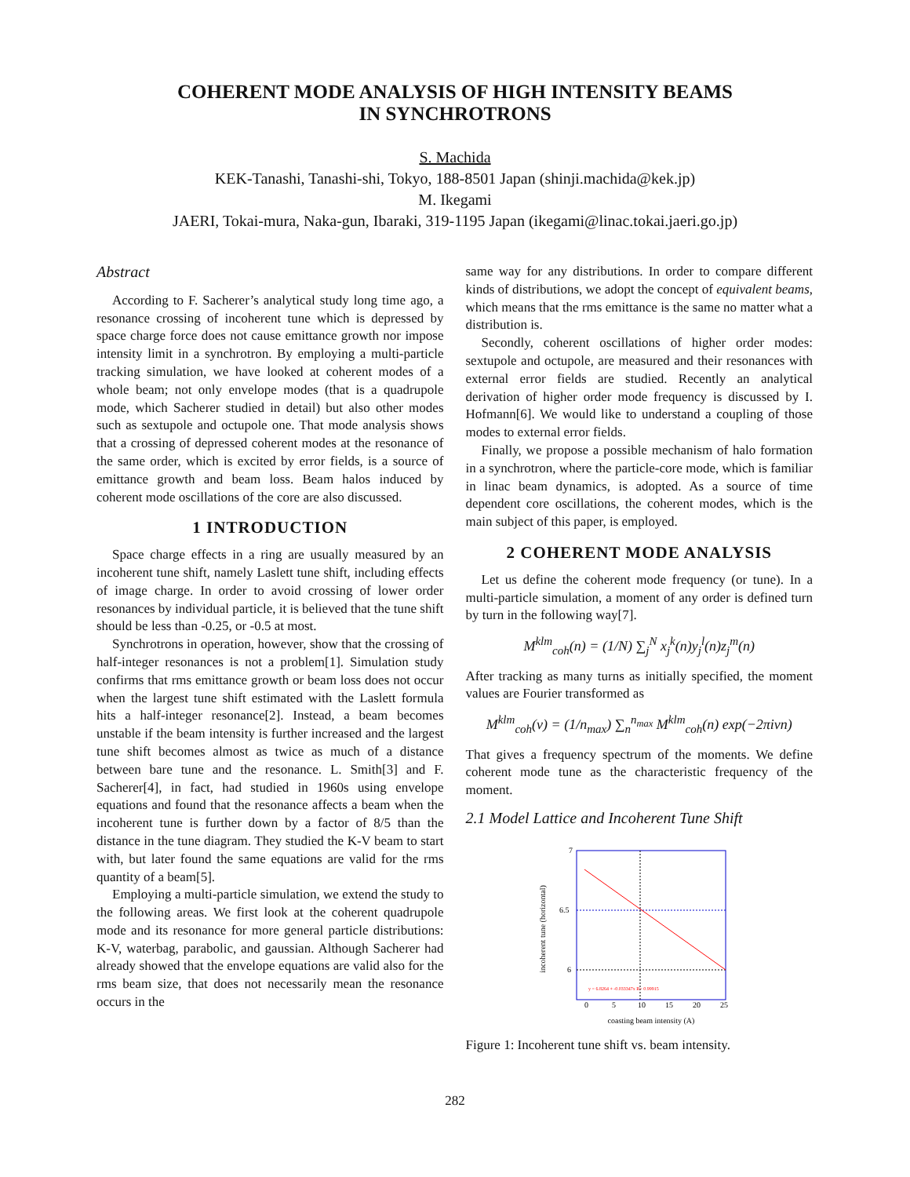COHERENT MODE ANALYSIS OF HIGH INTENSITY BEAMS
IN SYNCHROTRONS
S. Machida
KEK-Tanashi, Tanashi-shi, Tokyo, 188-8501 Japan (shinji.machida@kek.jp)
M. Ikegami
JAERI, Tokai-mura, Naka-gun, Ibaraki, 319-1195 Japan (ikegami@linac.tokai.jaeri.go.jp)
Abstract
According to F. Sacherer’s analytical study long time ago, a resonance crossing of incoherent tune which is depressed by space charge force does not cause emittance growth nor impose intensity limit in a synchrotron. By employing a multi-particle tracking simulation, we have looked at coherent modes of a whole beam; not only envelope modes (that is a quadrupole mode, which Sacherer studied in detail) but also other modes such as sextupole and octupole one. That mode analysis shows that a crossing of depressed coherent modes at the resonance of the same order, which is excited by error fields, is a source of emittance growth and beam loss. Beam halos induced by coherent mode oscillations of the core are also discussed.
1 INTRODUCTION
Space charge effects in a ring are usually measured by an incoherent tune shift, namely Laslett tune shift, including effects of image charge. In order to avoid crossing of lower order resonances by individual particle, it is believed that the tune shift should be less than -0.25, or -0.5 at most.
Synchrotrons in operation, however, show that the crossing of half-integer resonances is not a problem[1]. Simulation study confirms that rms emittance growth or beam loss does not occur when the largest tune shift estimated with the Laslett formula hits a half-integer resonance[2]. Instead, a beam becomes unstable if the beam intensity is further increased and the largest tune shift becomes almost as twice as much of a distance between bare tune and the resonance. L. Smith[3] and F. Sacherer[4], in fact, had studied in 1960s using envelope equations and found that the resonance affects a beam when the incoherent tune is further down by a factor of 8/5 than the distance in the tune diagram. They studied the K-V beam to start with, but later found the same equations are valid for the rms quantity of a beam[5].
Employing a multi-particle simulation, we extend the study to the following areas. We first look at the coherent quadrupole mode and its resonance for more general particle distributions: K-V, waterbag, parabolic, and gaussian. Although Sacherer had already showed that the envelope equations are valid also for the rms beam size, that does not necessarily mean the resonance occurs in the
same way for any distributions. In order to compare different kinds of distributions, we adopt the concept of equivalent beams, which means that the rms emittance is the same no matter what a distribution is.
Secondly, coherent oscillations of higher order modes: sextupole and octupole, are measured and their resonances with external error fields are studied. Recently an analytical derivation of higher order mode frequency is discussed by I. Hofmann[6]. We would like to understand a coupling of those modes to external error fields.
Finally, we propose a possible mechanism of halo formation in a synchrotron, where the particle-core mode, which is familiar in linac beam dynamics, is adopted. As a source of time dependent core oscillations, the coherent modes, which is the main subject of this paper, is employed.
2 COHERENT MODE ANALYSIS
Let us define the coherent mode frequency (or tune). In a multi-particle simulation, a moment of any order is defined turn by turn in the following way[7].
M<sup>klm</sup><sub>coh</sub>(n) = (1/N) ∑<sub>j</sub><sup>N</sup> x<sub>j</sub><sup>k</sup>(n)y<sub>j</sub><sup>l</sup>(n)z<sub>j</sub><sup>m</sup>(n)
After tracking as many turns as initially specified, the moment values are Fourier transformed as
M<sup>klm</sup><sub>coh</sub>(ν) = (1/n<sub>max</sub>) ∑<sub>n</sub><sup>n<sub>max</sub></sup> M<sup>klm</sup><sub>coh</sub>(n) exp(−2πiνn)
That gives a frequency spectrum of the moments. We define coherent mode tune as the characteristic frequency of the moment.
2.1 Model Lattice and Incoherent Tune Shift
incoherent tune (horizontal)
7
6.5
6
0
5
10
15
20
25
y = 6.8264 + -0.033347x R= 0.99915
coasting beam intensity (A)
Figure 1: Incoherent tune shift vs. beam intensity.
282